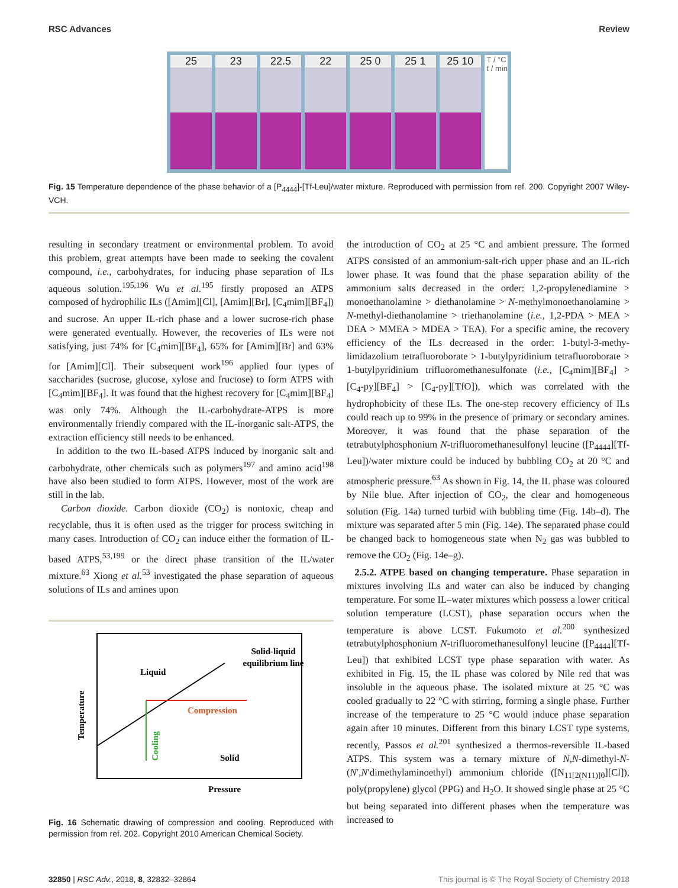RSC Advances Review
25 23 22.5 22 25 0 25 1 25 10
T / °C
t / min
Fig. 15 Temperature dependence of the phase behavior of a [P<sub>4444</sub>]-[Tf-Leu]/water mixture. Reproduced with permission from ref. 200. Copyright 2007 Wiley-VCH.
resulting in secondary treatment or environmental problem. To avoid this problem, great attempts have been made to seeking the covalent compound, i.e., carbohydrates, for inducing phase separation of ILs aqueous solution.<sup>195,196</sup> Wu et al.<sup>195</sup> firstly proposed an ATPS composed of hydrophilic ILs ([Amim][Cl], [Amim][Br], [C<sub>4</sub>mim][BF<sub>4</sub>]) and sucrose. An upper IL-rich phase and a lower sucrose-rich phase were generated eventually. However, the recoveries of ILs were not satisfying, just 74% for [C<sub>4</sub>mim][BF<sub>4</sub>], 65% for [Amim][Br] and 63% for [Amim][Cl]. Their subsequent work<sup>196</sup> applied four types of saccharides (sucrose, glucose, xylose and fructose) to form ATPS with [C<sub>4</sub>mim][BF<sub>4</sub>]. It was found that the highest recovery for [C<sub>4</sub>mim][BF<sub>4</sub>] was only 74%. Although the IL-carbohydrate-ATPS is more environmentally friendly compared with the IL-inorganic salt-ATPS, the extraction efficiency still needs to be enhanced.
In addition to the two IL-based ATPS induced by inorganic salt and carbohydrate, other chemicals such as polymers<sup>197</sup> and amino acid<sup>198</sup> have also been studied to form ATPS. However, most of the work are still in the lab.
Carbon dioxide. Carbon dioxide (CO<sub>2</sub>) is nontoxic, cheap and recyclable, thus it is often used as the trigger for process switching in many cases. Introduction of CO<sub>2</sub> can induce either the formation of IL-based ATPS,<sup>53,199</sup> or the direct phase transition of the IL/water mixture.<sup>63</sup> Xiong et al.<sup>53</sup> investigated the phase separation of aqueous solutions of ILs and amines upon
Solid-liquid
equilibrium line
Liquid
Compression
Solid
Pressure
Temperature
Cooling
Fig. 16 Schematic drawing of compression and cooling. Reproduced with permission from ref. 202. Copyright 2010 American Chemical Society.
the introduction of CO<sub>2</sub> at 25 °C and ambient pressure. The formed ATPS consisted of an ammonium-salt-rich upper phase and an IL-rich lower phase. It was found that the phase separation ability of the ammonium salts decreased in the order: 1,2-propylenediamine > monoethanolamine > diethanolamine > N-methylmonoethanolamine > N-methyl-diethanolamine > triethanolamine (i.e., 1,2-PDA > MEA > DEA > MMEA > MDEA > TEA). For a specific amine, the recovery efficiency of the ILs decreased in the order: 1-butyl-3-methy-limidazolium tetrafluoroborate > 1-butylpyridinium tetrafluoroborate > 1-butylpyridinium trifluoromethanesulfonate (i.e., [C<sub>4</sub>mim][BF<sub>4</sub>] > [C<sub>4</sub>-py][BF<sub>4</sub>] > [C<sub>4</sub>-py][TfO]), which was correlated with the hydrophobicity of these ILs. The one-step recovery efficiency of ILs could reach up to 99% in the presence of primary or secondary amines. Moreover, it was found that the phase separation of the tetrabutylphosphonium N-trifluoromethanesulfonyl leucine ([P<sub>4444</sub>][Tf-Leu])/water mixture could be induced by bubbling CO<sub>2</sub> at 20 °C and atmospheric pressure.<sup>63</sup> As shown in Fig. 14, the IL phase was coloured by Nile blue. After injection of CO<sub>2</sub>, the clear and homogeneous solution (Fig. 14a) turned turbid with bubbling time (Fig. 14b–d). The mixture was separated after 5 min (Fig. 14e). The separated phase could be changed back to homogeneous state when N<sub>2</sub> gas was bubbled to remove the CO<sub>2</sub> (Fig. 14e–g).
2.5.2. ATPE based on changing temperature. Phase separation in mixtures involving ILs and water can also be induced by changing temperature. For some IL–water mixtures which possess a lower critical solution temperature (LCST), phase separation occurs when the temperature is above LCST. Fukumoto et al.<sup>200</sup> synthesized tetrabutylphosphonium N-trifluoromethanesulfonyl leucine ([P<sub>4444</sub>][Tf-Leu]) that exhibited LCST type phase separation with water. As exhibited in Fig. 15, the IL phase was colored by Nile red that was insoluble in the aqueous phase. The isolated mixture at 25 °C was cooled gradually to 22 °C with stirring, forming a single phase. Further increase of the temperature to 25 °C would induce phase separation again after 10 minutes. Different from this binary LCST type systems, recently, Passos et al.<sup>201</sup> synthesized a thermos-reversible IL-based ATPS. This system was a ternary mixture of N,N-dimethyl-N-(N′,N′dimethylaminoethyl) ammonium chloride ([N<sub>11[2(N11)]0</sub>][Cl]), poly(propylene) glycol (PPG) and H<sub>2</sub>O. It showed single phase at 25 °C but being separated into different phases when the temperature was increased to
32850 | RSC Adv., 2018, 8, 32832–32864 This journal is © The Royal Society of Chemistry 2018